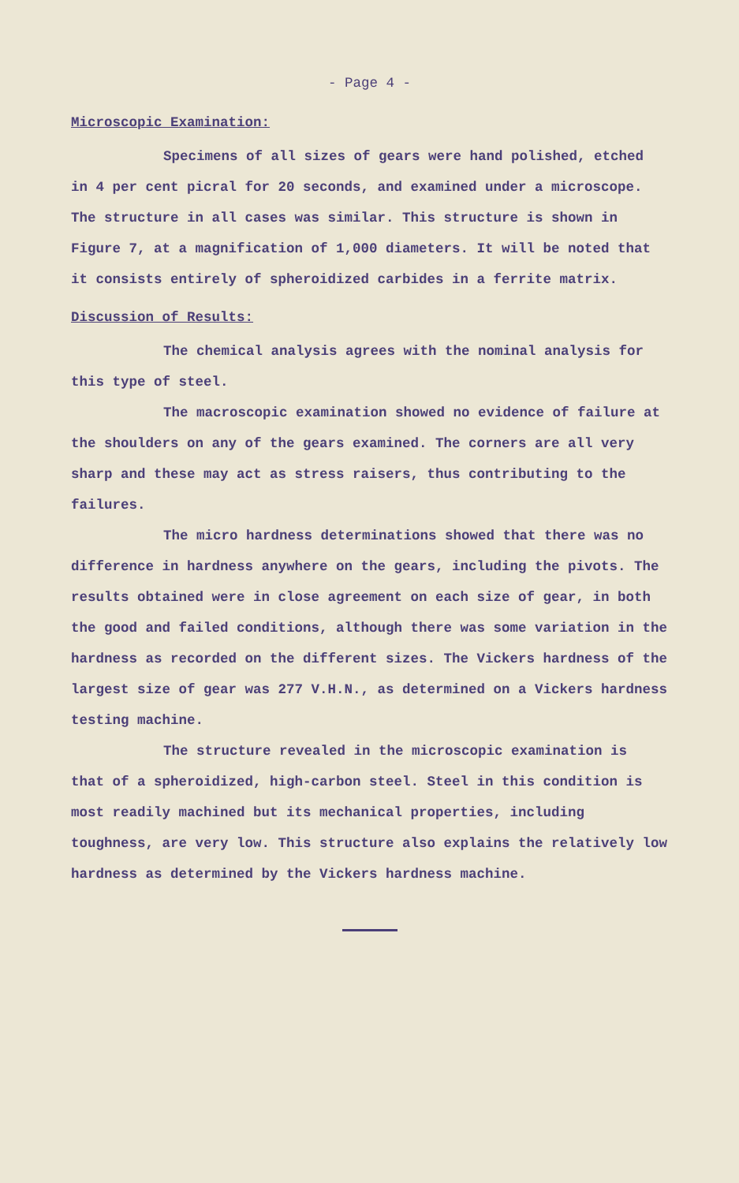- Page 4 -
Microscopic Examination:
Specimens of all sizes of gears were hand polished, etched in 4 per cent picral for 20 seconds, and examined under a microscope. The structure in all cases was similar. This structure is shown in Figure 7, at a magnification of 1,000 diameters. It will be noted that it consists entirely of spheroidized carbides in a ferrite matrix.
Discussion of Results:
The chemical analysis agrees with the nominal analysis for this type of steel.
The macroscopic examination showed no evidence of failure at the shoulders on any of the gears examined. The corners are all very sharp and these may act as stress raisers, thus contributing to the failures.
The micro hardness determinations showed that there was no difference in hardness anywhere on the gears, including the pivots. The results obtained were in close agreement on each size of gear, in both the good and failed conditions, although there was some variation in the hardness as recorded on the different sizes. The Vickers hardness of the largest size of gear was 277 V.H.N., as determined on a Vickers hardness testing machine.
The structure revealed in the microscopic examination is that of a spheroidized, high-carbon steel. Steel in this condition is most readily machined but its mechanical properties, including toughness, are very low. This structure also explains the relatively low hardness as determined by the Vickers hardness machine.